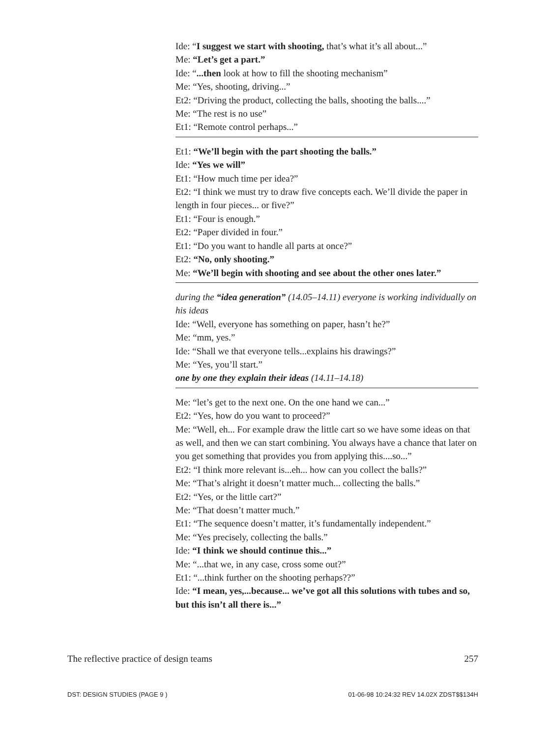Ide: “I suggest we start with shooting, that’s what it’s all about...”
Me: “Let’s get a part.”
Ide: “...then look at how to fill the shooting mechanism”
Me: “Yes, shooting, driving...”
Et2: “Driving the product, collecting the balls, shooting the balls....”
Me: “The rest is no use”
Et1: “Remote control perhaps...”
Et1: “We’ll begin with the part shooting the balls.”
Ide: “Yes we will”
Et1: “How much time per idea?”
Et2: “I think we must try to draw five concepts each. We’ll divide the paper in length in four pieces... or five?”
Et1: “Four is enough.”
Et2: “Paper divided in four.”
Et1: “Do you want to handle all parts at once?”
Et2: “No, only shooting.”
Me: “We’ll begin with shooting and see about the other ones later.”
during the “idea generation” (14.05–14.11) everyone is working individually on his ideas
Ide: “Well, everyone has something on paper, hasn’t he?”
Me: “mm, yes.”
Ide: “Shall we that everyone tells...explains his drawings?”
Me: “Yes, you’ll start.”
one by one they explain their ideas (14.11–14.18)
Me: “let’s get to the next one. On the one hand we can...”
Et2: “Yes, how do you want to proceed?”
Me: “Well, eh... For example draw the little cart so we have some ideas on that as well, and then we can start combining. You always have a chance that later on you get something that provides you from applying this....so...”
Et2: “I think more relevant is...eh... how can you collect the balls?”
Me: “That’s alright it doesn’t matter much... collecting the balls.”
Et2: “Yes, or the little cart?”
Me: “That doesn’t matter much.”
Et1: “The sequence doesn’t matter, it’s fundamentally independent.”
Me: “Yes precisely, collecting the balls.”
Ide: “I think we should continue this...”
Me: “...that we, in any case, cross some out?”
Et1: “...think further on the shooting perhaps??”
Ide: “I mean, yes,...because... we’ve got all this solutions with tubes and so, but this isn’t all there is...”
The reflective practice of design teams 257
DST: DESIGN STUDIES (PAGE 9 ) 01-06-98 10:24:32 REV 14.02X ZDST$$134H